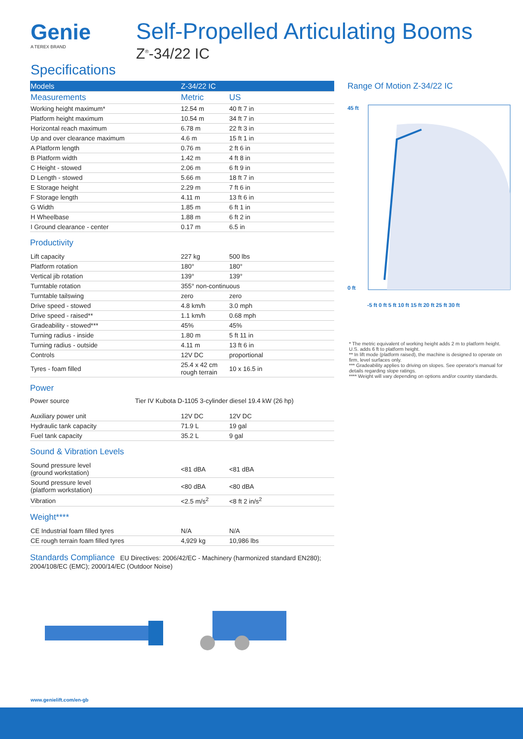Genie
A TEREX BRAND
Self-Propelled Articulating Booms
Z<sup>®</sup>-34/22 IC
Specifications
| Models | Z-34/22 IC | |
| --- | --- | --- |
| Measurements | Metric | US |
| Working height maximum* | 12.54 m | 40 ft 7 in |
| Platform height maximum | 10.54 m | 34 ft 7 in |
| Horizontal reach maximum | 6.78 m | 22 ft 3 in |
| Up and over clearance maximum | 4.6 m | 15 ft 1 in |
| A Platform length | 0.76 m | 2 ft 6 in |
| B Platform width | 1.42 m | 4 ft 8 in |
| C Height - stowed | 2.06 m | 6 ft 9 in |
| D Length - stowed | 5.66 m | 18 ft 7 in |
| E Storage height | 2.29 m | 7 ft 6 in |
| F Storage length | 4.11 m | 13 ft 6 in |
| G Width | 1.85 m | 6 ft 1 in |
| H Wheelbase | 1.88 m | 6 ft 2 in |
| I Ground clearance - center | 0.17 m | 6.5 in |
Productivity
| Lift capacity | 227 kg | 500 lbs |
| Platform rotation | 180° | 180° |
| Vertical jib rotation | 139° | 139° |
| Turntable rotation | 355° non-continuous | |
| Turntable tailswing | zero | zero |
| Drive speed - stowed | 4.8 km/h | 3.0 mph |
| Drive speed - raised** | 1.1 km/h | 0.68 mph |
| Gradeability - stowed*** | 45% | 45% |
| Turning radius - inside | 1.80 m | 5 ft 11 in |
| Turning radius - outside | 4.11 m | 13 ft 6 in |
| Controls | 12V DC | proportional |
| Tyres - foam filled | 25.4 x 42 cm rough terrain | 10 x 16.5 in |
Power
Power source Tier IV Kubota D-1105 3-cylinder diesel 19.4 kW (26 hp)
| Auxiliary power unit | 12V DC | 12V DC |
| Hydraulic tank capacity | 71.9 L | 19 gal |
| Fuel tank capacity | 35.2 L | 9 gal |
Sound & Vibration Levels
| Sound pressure level (ground workstation) | <81 dBA | <81 dBA |
| Sound pressure level (platform workstation) | <80 dBA | <80 dBA |
| Vibration | <2.5 m/s<sup>2</sup> | <8 ft 2 in/s<sup>2</sup> |
Weight****
| CE Industrial foam filled tyres | N/A | N/A |
| CE rough terrain foam filled tyres | 4,929 kg | 10,986 lbs |
Standards Compliance EU Directives: 2006/42/EC - Machinery (harmonized standard EN280); 2004/108/EC (EMC); 2000/14/EC (Outdoor Noise)
Range Of Motion Z-34/22 IC
45 ft
0 ft
-5 ft 0 ft 5 ft 10 ft 15 ft 20 ft 25 ft 30 ft
* The metric equivalent of working height adds 2 m to platform height. U.S. adds 6 ft to platform height.
** In lift mode (platform raised), the machine is designed to operate on firm, level surfaces only.
*** Gradeability applies to driving on slopes. See operator's manual for details regarding slope ratings.
**** Weight will vary depending on options and/or country standards.
www.genielift.com/en-gb